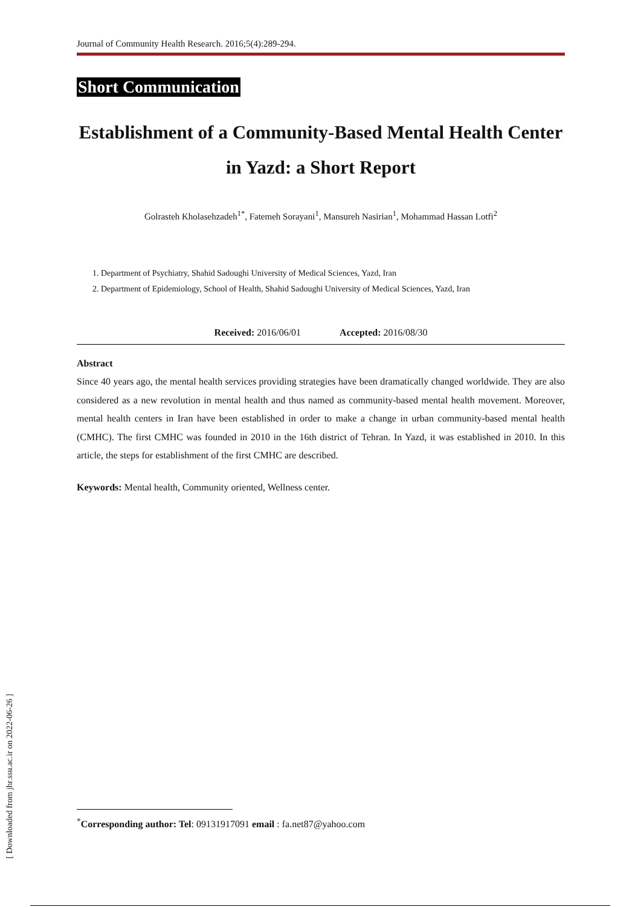Journal of Community Health Research. 2016;5(4):289-294.
Short Communication
Establishment of a Community-Based Mental Health Center in Yazd: a Short Report
Golrasteh Kholasehzadeh<sup>1*</sup>, Fatemeh Sorayani<sup>1</sup>, Mansureh Nasirian<sup>1</sup>, Mohammad Hassan Lotfi<sup>2</sup>
1. Department of Psychiatry, Shahid Sadoughi University of Medical Sciences, Yazd, Iran
2. Department of Epidemiology, School of Health, Shahid Sadoughi University of Medical Sciences, Yazd, Iran
Received: 2016/06/01 Accepted: 2016/08/30
Abstract
Since 40 years ago, the mental health services providing strategies have been dramatically changed worldwide. They are also considered as a new revolution in mental health and thus named as community-based mental health movement. Moreover, mental health centers in Iran have been established in order to make a change in urban community-based mental health (CMHC). The first CMHC was founded in 2010 in the 16th district of Tehran. In Yazd, it was established in 2010. In this article, the steps for establishment of the first CMHC are described.
Keywords: Mental health, Community oriented, Wellness center.
<sup>*</sup> Corresponding author: Tel: 09131917091 email : fa.net87@yahoo.com
[ Downloaded from jhr.ssu.ac.ir on 2022-06-26 ]